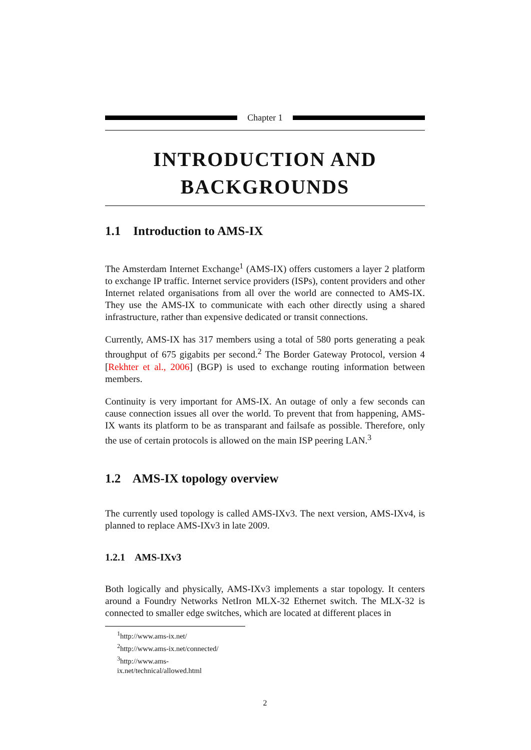Chapter 1
INTRODUCTION AND
BACKGROUNDS
1.1 Introduction to AMS-IX
The Amsterdam Internet Exchange<sup>1</sup> (AMS-IX) offers customers a layer 2 platform to exchange IP traffic. Internet service providers (ISPs), content providers and other Internet related organisations from all over the world are connected to AMS-IX. They use the AMS-IX to communicate with each other directly using a shared infrastructure, rather than expensive dedicated or transit connections.
Currently, AMS-IX has 317 members using a total of 580 ports generating a peak throughput of 675 gigabits per second.<sup>2</sup> The Border Gateway Protocol, version 4 [Rekhter et al., 2006] (BGP) is used to exchange routing information between members.
Continuity is very important for AMS-IX. An outage of only a few seconds can cause connection issues all over the world. To prevent that from happening, AMS-IX wants its platform to be as transparant and failsafe as possible. Therefore, only the use of certain protocols is allowed on the main ISP peering LAN.<sup>3</sup>
1.2 AMS-IX topology overview
The currently used topology is called AMS-IXv3. The next version, AMS-IXv4, is planned to replace AMS-IXv3 in late 2009.
1.2.1 AMS-IXv3
Both logically and physically, AMS-IXv3 implements a star topology. It centers around a Foundry Networks NetIron MLX-32 Ethernet switch. The MLX-32 is connected to smaller edge switches, which are located at different places in
<sup>1</sup> http://www.ams-ix.net/
<sup>2</sup> http://www.ams-ix.net/connected/
<sup>3</sup> http://www.ams-ix.net/technical/allowed.html
2